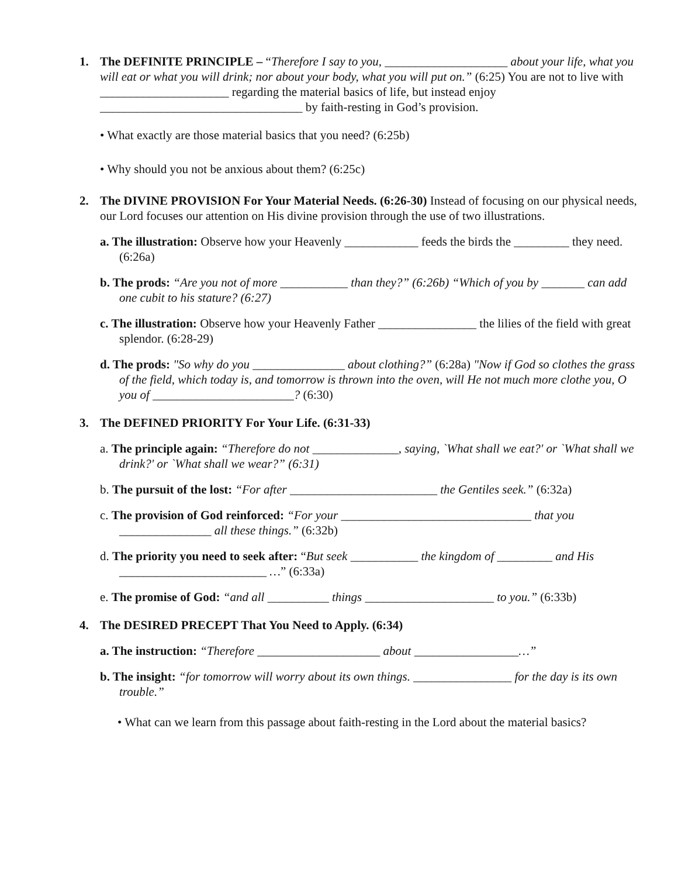1. The DEFINITE PRINCIPLE – “Therefore I say to you, ____________________ about your life, what you will eat or what you will drink; nor about your body, what you will put on.” (6:25) You are not to live with _____________________ regarding the material basics of life, but instead enjoy _________________________________ by faith-resting in God’s provision.
• What exactly are those material basics that you need? (6:25b)
• Why should you not be anxious about them? (6:25c)
2. The DIVINE PROVISION For Your Material Needs. (6:26-30) Instead of focusing on our physical needs, our Lord focuses our attention on His divine provision through the use of two illustrations.
a. The illustration: Observe how your Heavenly ____________ feeds the birds the _________ they need. (6:26a)
b. The prods: “Are you not of more ___________ than they?” (6:26b) “Which of you by _______ can add one cubit to his stature? (6:27)
c. The illustration: Observe how your Heavenly Father ________________ the lilies of the field with great splendor. (6:28-29)
d. The prods: "So why do you _______________ about clothing?” (6:28a) "Now if God so clothes the grass of the field, which today is, and tomorrow is thrown into the oven, will He not much more clothe you, O you of _______________________? (6:30)
3. The DEFINED PRIORITY For Your Life. (6:31-33)
a. The principle again: “Therefore do not ______________, saying, `What shall we eat?' or `What shall we drink?' or `What shall we wear?” (6:31)
b. The pursuit of the lost: “For after ________________________ the Gentiles seek.” (6:32a)
c. The provision of God reinforced: “For your _______________________________ that you _______________ all these things.” (6:32b)
d. The priority you need to seek after: “But seek ___________ the kingdom of _________ and His ________________________ …” (6:33a)
e. The promise of God: “and all __________ things _____________________ to you.” (6:33b)
4. The DESIRED PRECEPT That You Need to Apply. (6:34)
a. The instruction: “Therefore ____________________ about _________________…”
b. The insight: “for tomorrow will worry about its own things. ________________ for the day is its own trouble.”
• What can we learn from this passage about faith-resting in the Lord about the material basics?